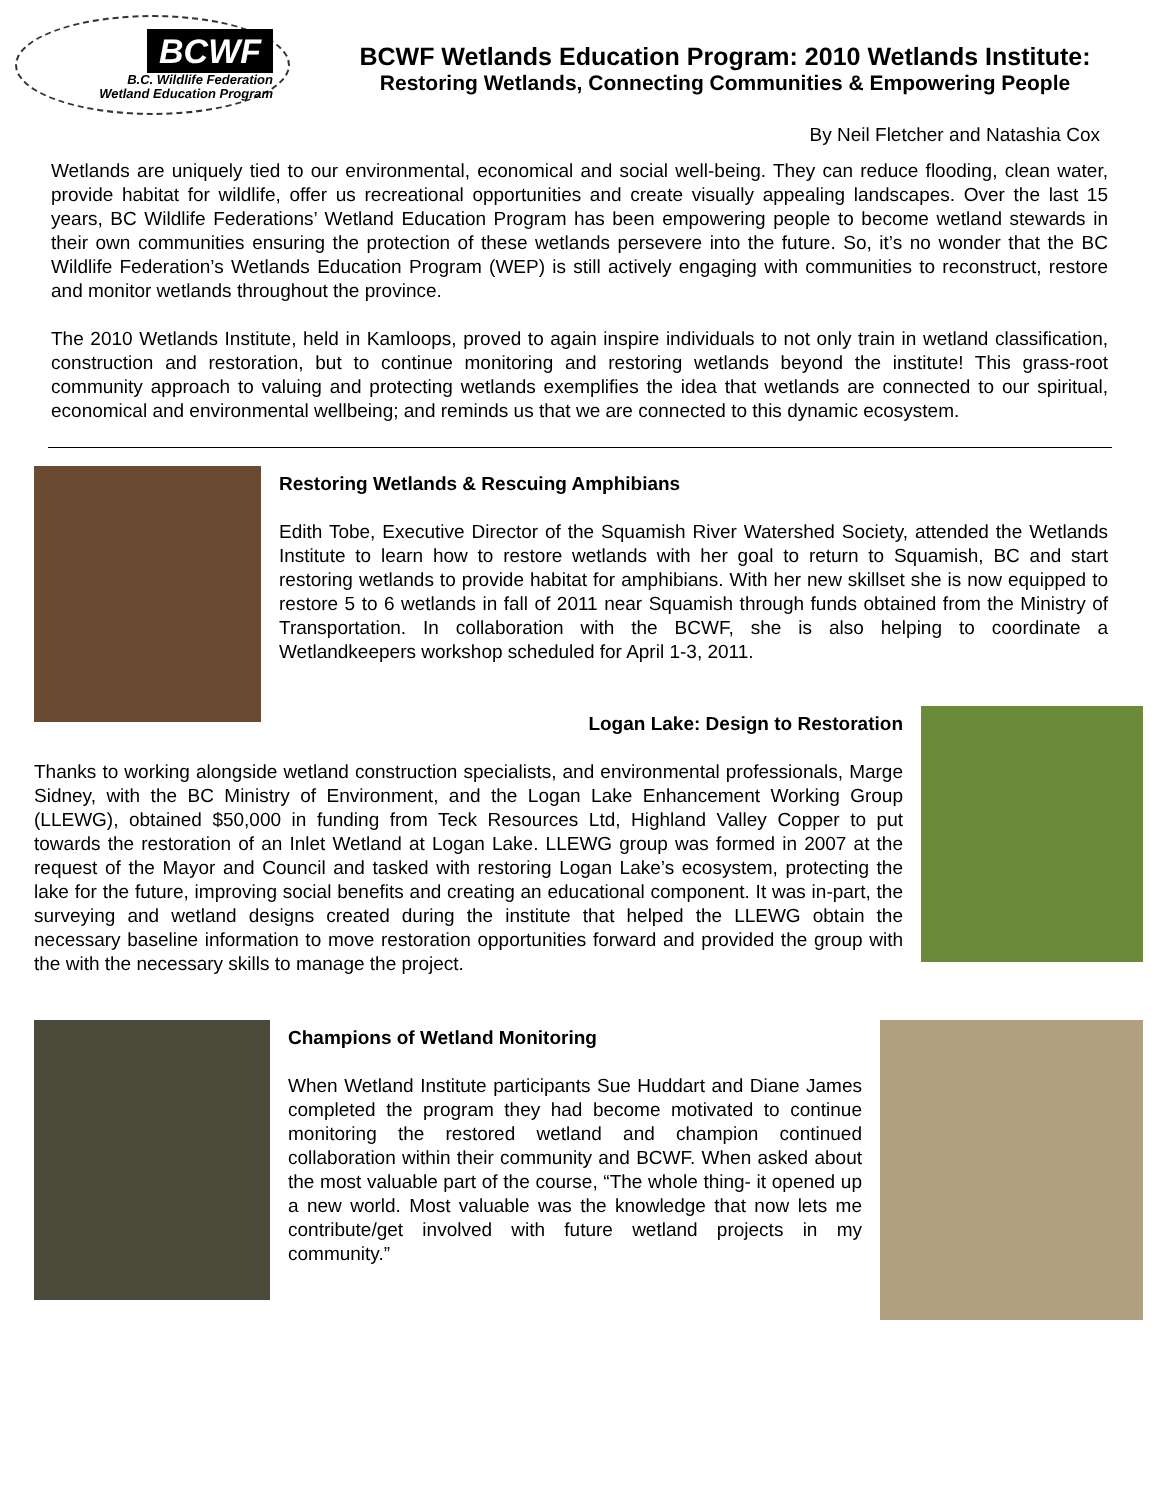BCWF
B.C. Wildlife Federation
Wetland Education Program
BCWF Wetlands Education Program: 2010 Wetlands Institute:
Restoring Wetlands, Connecting Communities & Empowering People
By Neil Fletcher and Natashia Cox
Wetlands are uniquely tied to our environmental, economical and social well-being. They can reduce flooding, clean water, provide habitat for wildlife, offer us recreational opportunities and create visually appealing landscapes. Over the last 15 years, BC Wildlife Federations’ Wetland Education Program has been empowering people to become wetland stewards in their own communities ensuring the protection of these wetlands persevere into the future. So, it’s no wonder that the BC Wildlife Federation’s Wetlands Education Program (WEP) is still actively engaging with communities to reconstruct, restore and monitor wetlands throughout the province.
The 2010 Wetlands Institute, held in Kamloops, proved to again inspire individuals to not only train in wetland classification, construction and restoration, but to continue monitoring and restoring wetlands beyond the institute! This grass-root community approach to valuing and protecting wetlands exemplifies the idea that wetlands are connected to our spiritual, economical and environmental wellbeing; and reminds us that we are connected to this dynamic ecosystem.
Restoring Wetlands & Rescuing Amphibians
Edith Tobe, Executive Director of the Squamish River Watershed Society, attended the Wetlands Institute to learn how to restore wetlands with her goal to return to Squamish, BC and start restoring wetlands to provide habitat for amphibians. With her new skillset she is now equipped to restore 5 to 6 wetlands in fall of 2011 near Squamish through funds obtained from the Ministry of Transportation. In collaboration with the BCWF, she is also helping to coordinate a Wetlandkeepers workshop scheduled for April 1-3, 2011.
Logan Lake: Design to Restoration
Thanks to working alongside wetland construction specialists, and environmental professionals, Marge Sidney, with the BC Ministry of Environment, and the Logan Lake Enhancement Working Group (LLEWG), obtained $50,000 in funding from Teck Resources Ltd, Highland Valley Copper to put towards the restoration of an Inlet Wetland at Logan Lake. LLEWG group was formed in 2007 at the request of the Mayor and Council and tasked with restoring Logan Lake’s ecosystem, protecting the lake for the future, improving social benefits and creating an educational component. It was in-part, the surveying and wetland designs created during the institute that helped the LLEWG obtain the necessary baseline information to move restoration opportunities forward and provided the group with the with the necessary skills to manage the project.
Champions of Wetland Monitoring
When Wetland Institute participants Sue Huddart and Diane James completed the program they had become motivated to continue monitoring the restored wetland and champion continued collaboration within their community and BCWF. When asked about the most valuable part of the course, “The whole thing- it opened up a new world. Most valuable was the knowledge that now lets me contribute/get involved with future wetland projects in my community.”